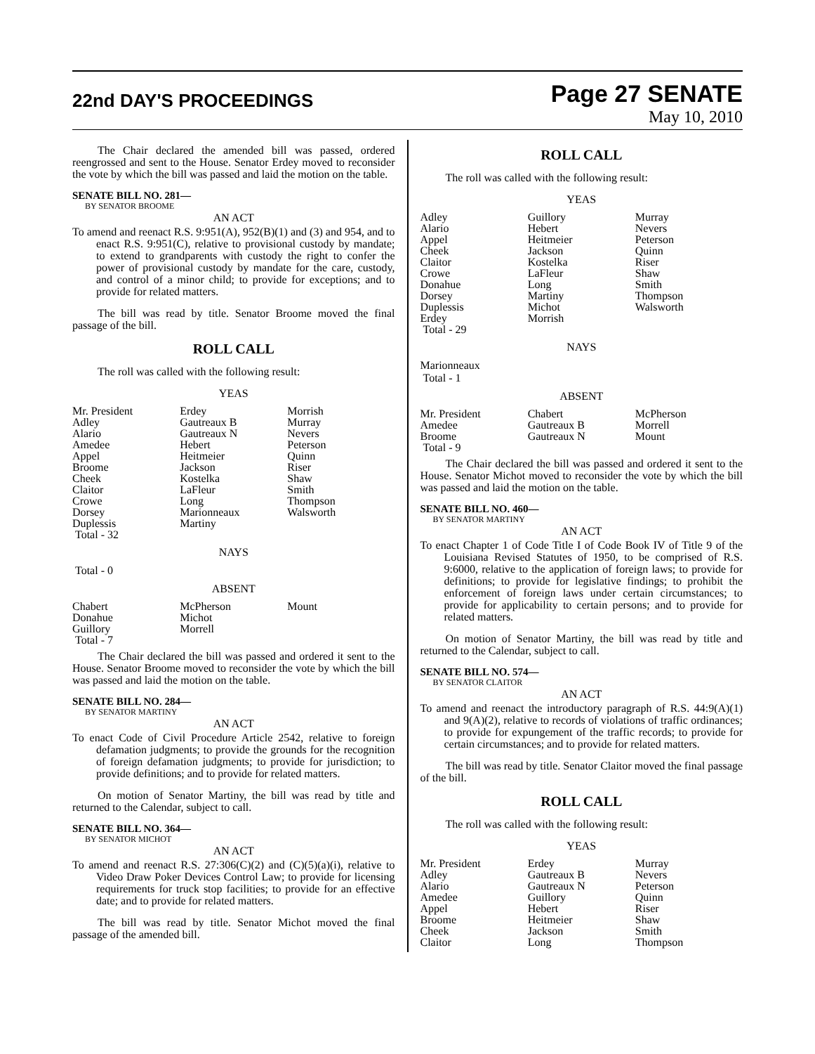22nd DAY'S PROCEEDINGS
Page 27 SENATE
May 10, 2010
The Chair declared the amended bill was passed, ordered reengrossed and sent to the House. Senator Erdey moved to reconsider the vote by which the bill was passed and laid the motion on the table.
SENATE BILL NO. 281—
BY SENATOR BROOME
AN ACT
To amend and reenact R.S. 9:951(A), 952(B)(1) and (3) and 954, and to enact R.S. 9:951(C), relative to provisional custody by mandate; to extend to grandparents with custody the right to confer the power of provisional custody by mandate for the care, custody, and control of a minor child; to provide for exceptions; and to provide for related matters.
The bill was read by title. Senator Broome moved the final passage of the bill.
ROLL CALL
The roll was called with the following result:
YEAS
| Mr. President | Erdey | Morrish |
| Adley | Gautreaux B | Murray |
| Alario | Gautreaux N | Nevers |
| Amedee | Hebert | Peterson |
| Appel | Heitmeier | Quinn |
| Broome | Jackson | Riser |
| Cheek | Kostelka | Shaw |
| Claitor | LaFleur | Smith |
| Crowe | Long | Thompson |
| Dorsey | Marionneaux | Walsworth |
| Duplessis | Martiny | |
| Total - 32 | | |
NAYS
Total - 0
ABSENT
| Chabert | McPherson | Mount |
| Donahue | Michot | |
| Guillory | Morrell | |
| Total - 7 | | |
The Chair declared the bill was passed and ordered it sent to the House. Senator Broome moved to reconsider the vote by which the bill was passed and laid the motion on the table.
SENATE BILL NO. 284—
BY SENATOR MARTINY
AN ACT
To enact Code of Civil Procedure Article 2542, relative to foreign defamation judgments; to provide the grounds for the recognition of foreign defamation judgments; to provide for jurisdiction; to provide definitions; and to provide for related matters.
On motion of Senator Martiny, the bill was read by title and returned to the Calendar, subject to call.
SENATE BILL NO. 364—
BY SENATOR MICHOT
AN ACT
To amend and reenact R.S. 27:306(C)(2) and (C)(5)(a)(i), relative to Video Draw Poker Devices Control Law; to provide for licensing requirements for truck stop facilities; to provide for an effective date; and to provide for related matters.
The bill was read by title. Senator Michot moved the final passage of the amended bill.
ROLL CALL
The roll was called with the following result:
YEAS
| Adley | Guillory | Murray |
| Alario | Hebert | Nevers |
| Appel | Heitmeier | Peterson |
| Cheek | Jackson | Quinn |
| Claitor | Kostelka | Riser |
| Crowe | LaFleur | Shaw |
| Donahue | Long | Smith |
| Dorsey | Martiny | Thompson |
| Duplessis | Michot | Walsworth |
| Erdey | Morrish | |
| Total - 29 | | |
NAYS
Marionneaux
Total - 1
ABSENT
| Mr. President | Chabert | McPherson |
| Amedee | Gautreaux B | Morrell |
| Broome | Gautreaux N | Mount |
| Total - 9 | | |
The Chair declared the bill was passed and ordered it sent to the House. Senator Michot moved to reconsider the vote by which the bill was passed and laid the motion on the table.
SENATE BILL NO. 460—
BY SENATOR MARTINY
AN ACT
To enact Chapter 1 of Code Title I of Code Book IV of Title 9 of the Louisiana Revised Statutes of 1950, to be comprised of R.S. 9:6000, relative to the application of foreign laws; to provide for definitions; to provide for legislative findings; to prohibit the enforcement of foreign laws under certain circumstances; to provide for applicability to certain persons; and to provide for related matters.
On motion of Senator Martiny, the bill was read by title and returned to the Calendar, subject to call.
SENATE BILL NO. 574—
BY SENATOR CLAITOR
AN ACT
To amend and reenact the introductory paragraph of R.S. 44:9(A)(1) and 9(A)(2), relative to records of violations of traffic ordinances; to provide for expungement of the traffic records; to provide for certain circumstances; and to provide for related matters.
The bill was read by title. Senator Claitor moved the final passage of the bill.
ROLL CALL
The roll was called with the following result:
YEAS
| Mr. President | Erdey | Murray |
| Adley | Gautreaux B | Nevers |
| Alario | Gautreaux N | Peterson |
| Amedee | Guillory | Quinn |
| Appel | Hebert | Riser |
| Broome | Heitmeier | Shaw |
| Cheek | Jackson | Smith |
| Claitor | Long | Thompson |